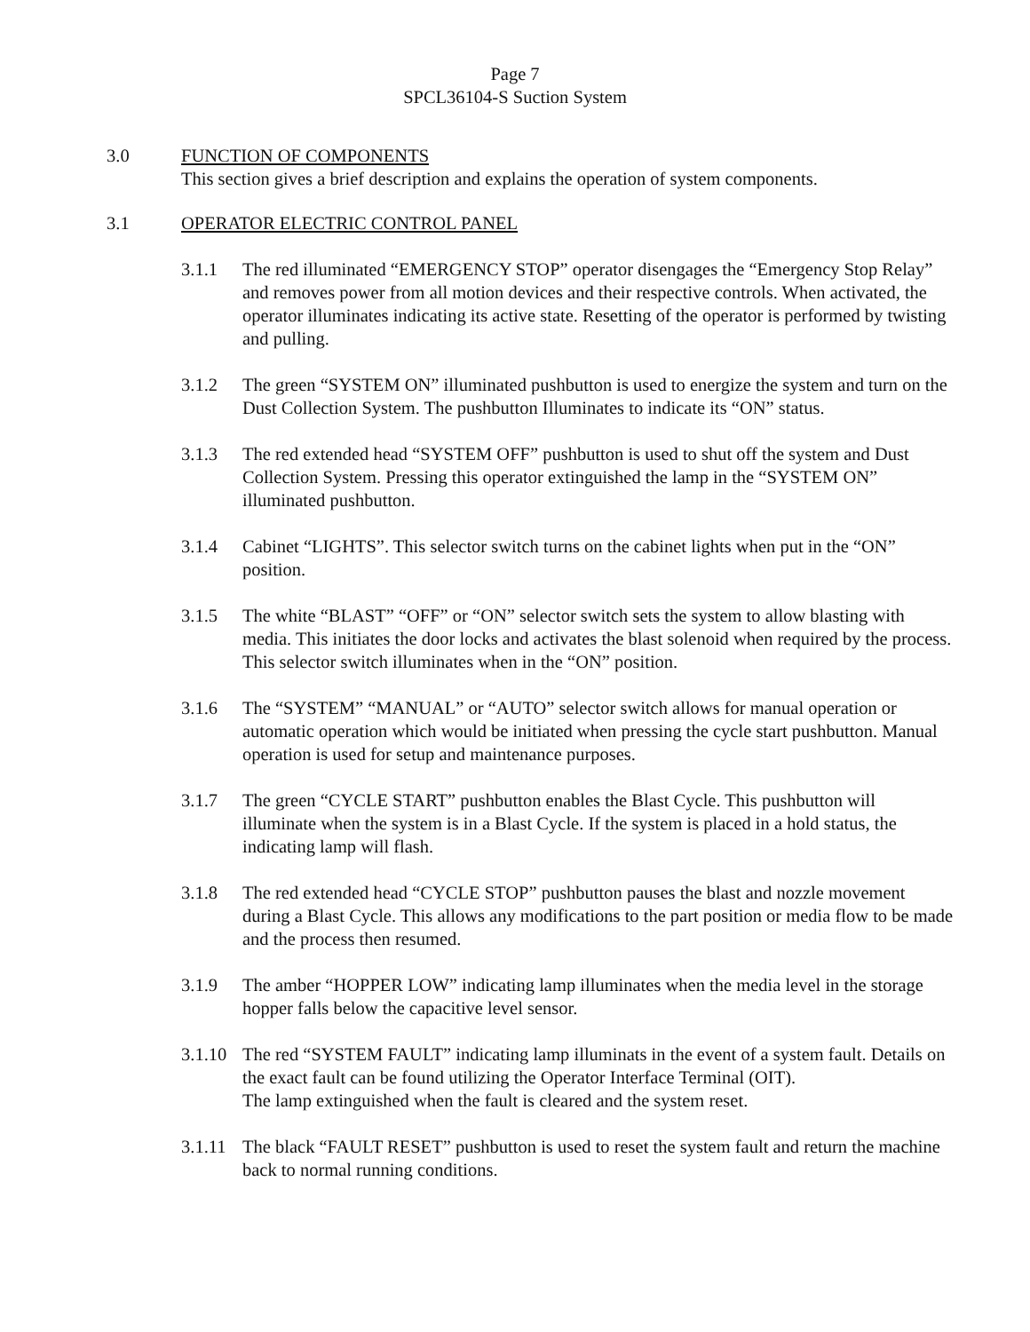Page 7
SPCL36104-S Suction System
3.0 FUNCTION OF COMPONENTS
This section gives a brief description and explains the operation of system components.
3.1 OPERATOR ELECTRIC CONTROL PANEL
3.1.1 The red illuminated “EMERGENCY STOP” operator disengages the “Emergency Stop Relay” and removes power from all motion devices and their respective controls. When activated, the operator illuminates indicating its active state. Resetting of the operator is performed by twisting and pulling.
3.1.2 The green “SYSTEM ON” illuminated pushbutton is used to energize the system and turn on the Dust Collection System. The pushbutton Illuminates to indicate its “ON” status.
3.1.3 The red extended head “SYSTEM OFF” pushbutton is used to shut off the system and Dust Collection System. Pressing this operator extinguished the lamp in the “SYSTEM ON” illuminated pushbutton.
3.1.4 Cabinet “LIGHTS”. This selector switch turns on the cabinet lights when put in the “ON” position.
3.1.5 The white “BLAST” “OFF” or “ON” selector switch sets the system to allow blasting with media. This initiates the door locks and activates the blast solenoid when required by the process. This selector switch illuminates when in the “ON” position.
3.1.6 The “SYSTEM” “MANUAL” or “AUTO” selector switch allows for manual operation or automatic operation which would be initiated when pressing the cycle start pushbutton. Manual operation is used for setup and maintenance purposes.
3.1.7 The green “CYCLE START” pushbutton enables the Blast Cycle. This pushbutton will illuminate when the system is in a Blast Cycle. If the system is placed in a hold status, the indicating lamp will flash.
3.1.8 The red extended head “CYCLE STOP” pushbutton pauses the blast and nozzle movement during a Blast Cycle. This allows any modifications to the part position or media flow to be made and the process then resumed.
3.1.9 The amber “HOPPER LOW” indicating lamp illuminates when the media level in the storage hopper falls below the capacitive level sensor.
3.1.10
The red “SYSTEM FAULT” indicating lamp illuminats in the event of a system fault. Details on the exact fault can be found utilizing the Operator Interface Terminal (OIT).
The lamp extinguished when the fault is cleared and the system reset.
3.1.11
The black “FAULT RESET” pushbutton is used to reset the system fault and return the machine back to normal running conditions.